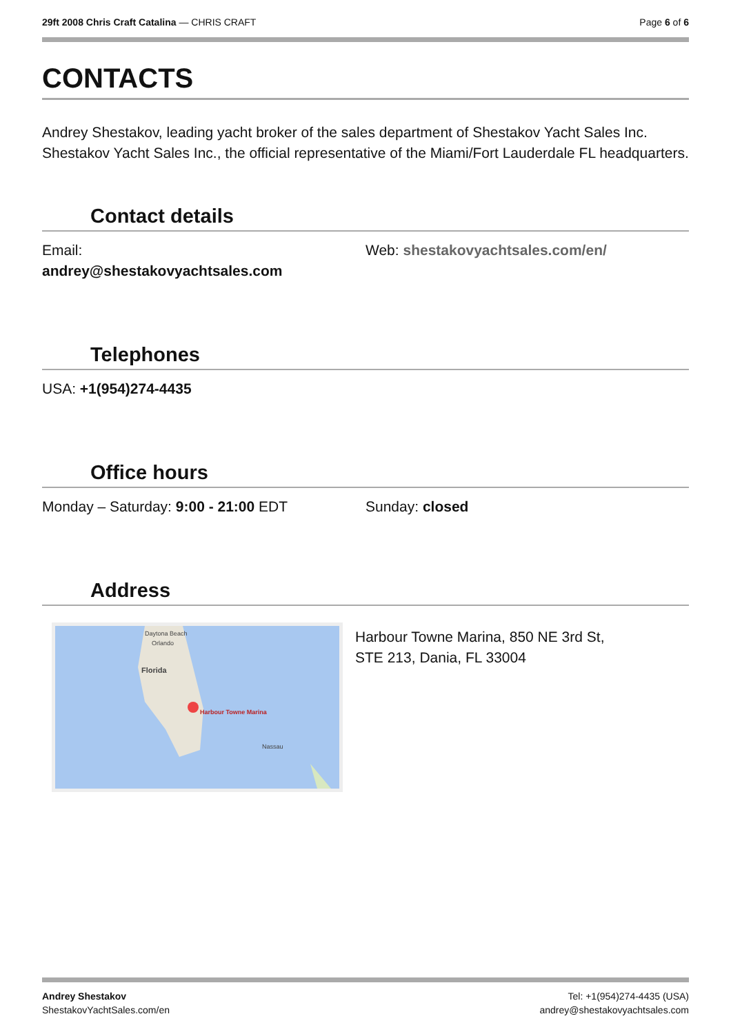29ft 2008 Chris Craft Catalina — CHRIS CRAFT
Page 6 of 6
CONTACTS
Andrey Shestakov, leading yacht broker of the sales department of Shestakov Yacht Sales Inc. Shestakov Yacht Sales Inc., the official representative of the Miami/Fort Lauderdale FL headquarters.
Contact details
Email:
andrey@shestakovyachtsales.com
Web: shestakovyachtsales.com/en/
Telephones
USA: +1(954)274-4435
Office hours
Monday – Saturday: 9:00 - 21:00 EDT Sunday: closed
Address
Daytona Beach
Orlando
Florida
Harbour Towne Marina
Nassau
Harbour Towne Marina, 850 NE 3rd St,
STE 213, Dania, FL 33004
Andrey Shestakov
ShestakovYachtSales.com/en
Tel: +1(954)274-4435 (USA)
andrey@shestakovyachtsales.com